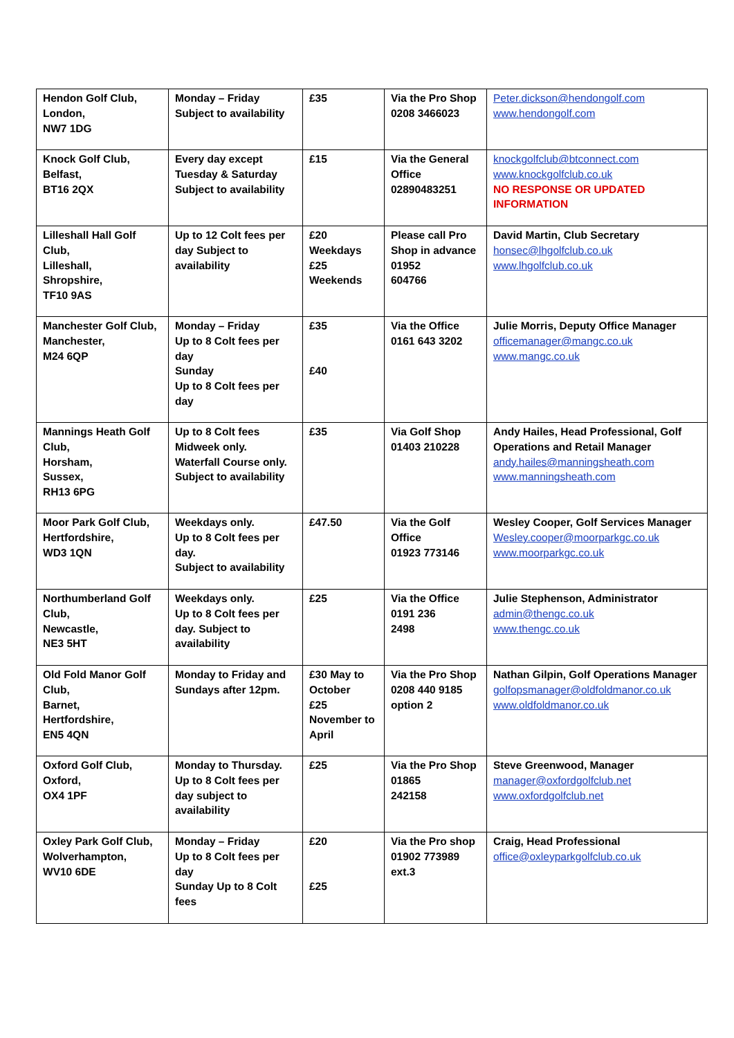| Hendon Golf Club, London, NW7 1DG | Monday – Friday Subject to availability | £35 | Via the Pro Shop 0208 3466023 | Peter.dickson@hendongolf.com www.hendongolf.com |
| Knock Golf Club, Belfast, BT16 2QX | Every day except Tuesday & Saturday Subject to availability | £15 | Via the General Office 02890483251 | knockgolfclub@btconnect.com www.knockgolfclub.co.uk NO RESPONSE OR UPDATED INFORMATION |
| Lilleshall Hall Golf Club, Lilleshall, Shropshire, TF10 9AS | Up to 12 Colt fees per day Subject to availability | £20 Weekdays £25 Weekends | Please call Pro Shop in advance 01952 604766 | David Martin, Club Secretary honsec@lhgolfclub.co.uk www.lhgolfclub.co.uk |
| Manchester Golf Club, Manchester, M24 6QP | Monday – Friday Up to 8 Colt fees per day Sunday Up to 8 Colt fees per day | £35 £40 | Via the Office 0161 643 3202 | Julie Morris, Deputy Office Manager officemanager@mangc.co.uk www.mangc.co.uk |
| Mannings Heath Golf Club, Horsham, Sussex, RH13 6PG | Up to 8 Colt fees Midweek only. Waterfall Course only. Subject to availability | £35 | Via Golf Shop 01403 210228 | Andy Hailes, Head Professional, Golf Operations and Retail Manager andy.hailes@manningsheath.com www.manningsheath.com |
| Moor Park Golf Club, Hertfordshire, WD3 1QN | Weekdays only. Up to 8 Colt fees per day. Subject to availability | £47.50 | Via the Golf Office 01923 773146 | Wesley Cooper, Golf Services Manager Wesley.cooper@moorparkgc.co.uk www.moorparkgc.co.uk |
| Northumberland Golf Club, Newcastle, NE3 5HT | Weekdays only. Up to 8 Colt fees per day. Subject to availability | £25 | Via the Office 0191 236 2498 | Julie Stephenson, Administrator admin@thengc.co.uk www.thengc.co.uk |
| Old Fold Manor Golf Club, Barnet, Hertfordshire, EN5 4QN | Monday to Friday and Sundays after 12pm. | £30 May to October £25 November to April | Via the Pro Shop 0208 440 9185 option 2 | Nathan Gilpin, Golf Operations Manager golfopsmanager@oldfoldmanor.co.uk www.oldfoldmanor.co.uk |
| Oxford Golf Club, Oxford, OX4 1PF | Monday to Thursday. Up to 8 Colt fees per day subject to availability | £25 | Via the Pro Shop 01865 242158 | Steve Greenwood, Manager manager@oxfordgolfclub.net www.oxfordgolfclub.net |
| Oxley Park Golf Club, Wolverhampton, WV10 6DE | Monday – Friday Up to 8 Colt fees per day Sunday Up to 8 Colt fees | £20 £25 | Via the Pro shop 01902 773989 ext.3 | Craig, Head Professional office@oxleyparkgolfclub.co.uk |